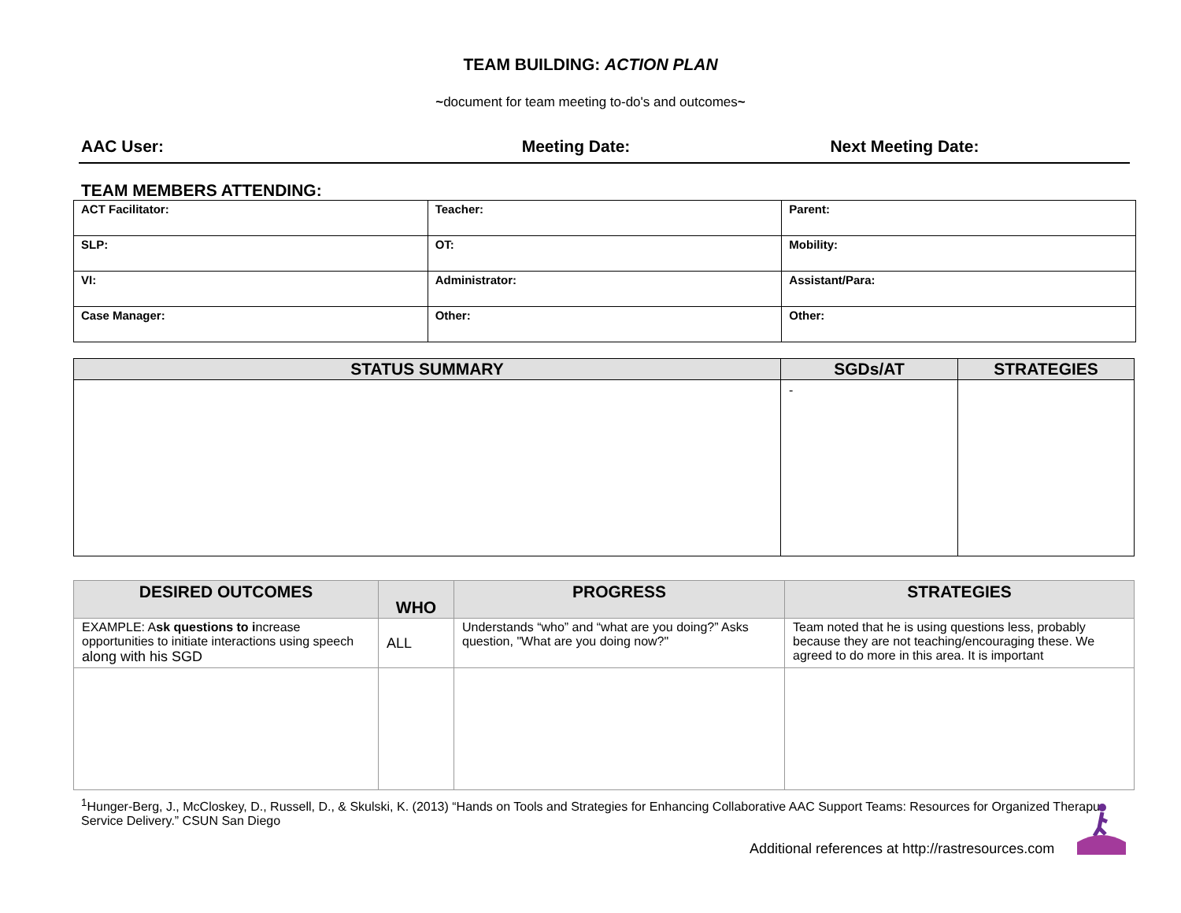TEAM BUILDING: ACTION PLAN
~document for team meeting to-do's and outcomes~
AAC User: Meeting Date: Next Meeting Date:
TEAM MEMBERS ATTENDING:
| ACT Facilitator: | Teacher: | Parent: |
| SLP: | OT: | Mobility: |
| VI: | Administrator: | Assistant/Para: |
| Case Manager: | Other: | Other: |
| STATUS SUMMARY | SGDs/AT | STRATEGIES |
| --- | --- | --- |
| | - | |
| DESIRED OUTCOMES | WHO | PROGRESS | STRATEGIES |
| --- | --- | --- | --- |
| EXAMPLE: A sk questions to i ncrease opportunities to initiate interactions using speech along with his SGD | ALL | Understands “who” and “what are you doing?” Asks question, "What are you doing now?" | Team noted that he is using questions less, probably because they are not teaching/encouraging these. We agreed to do more in this area. It is important |
<sup>1</sup> Hunger-Berg, J., McCloskey, D., Russell, D., & Skulski, K. (2013) “Hands on Tools and Strategies for Enhancing Collaborative AAC Support Teams: Resources for Organized Therapu
Service Delivery.” CSUN San Diego
Additional references at http://rastresources.com